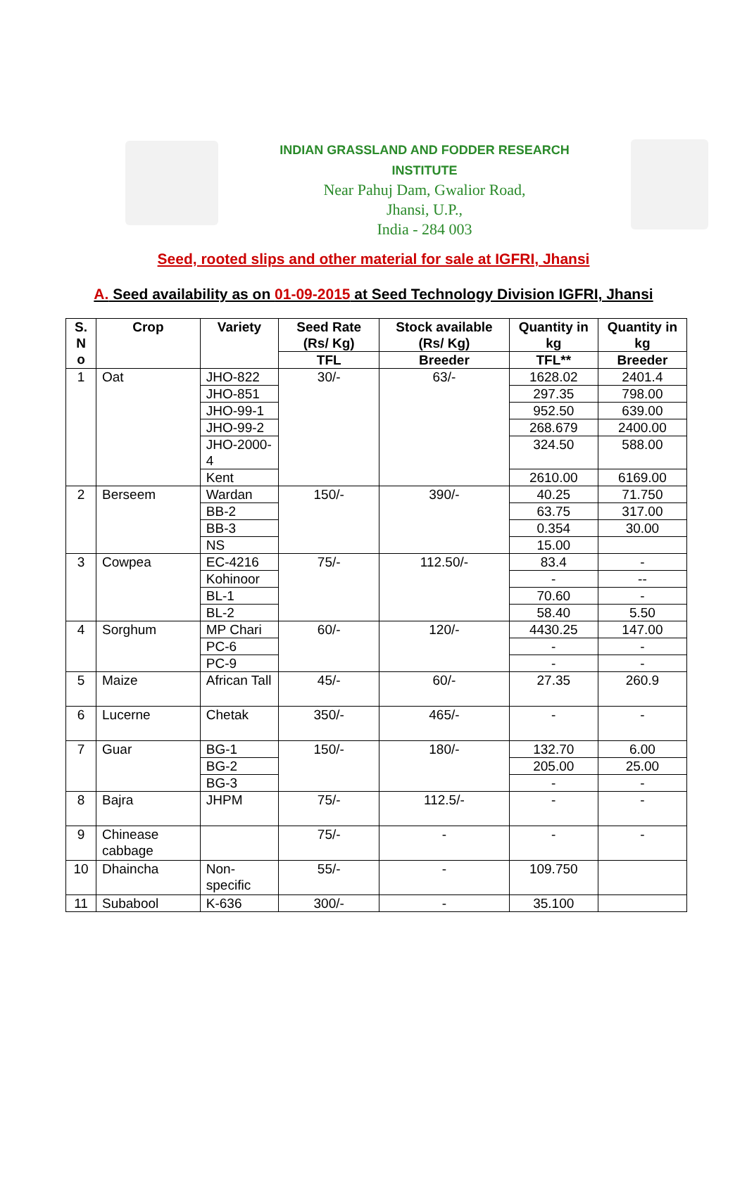INDIAN GRASSLAND AND FODDER RESEARCH INSTITUTE
Near Pahuj Dam, Gwalior Road,
Jhansi, U.P.,
India - 284 003
Seed, rooted slips and other material for sale at IGFRI, Jhansi
A. Seed availability as on 01-09-2015 at Seed Technology Division IGFRI, Jhansi
| S. N o | Crop | Variety | Seed Rate (Rs/ Kg) | Stock available (Rs/ Kg) | Quantity in kg | Quantity in kg |
| --- | --- | --- | --- | --- | --- | --- |
| | | | TFL | Breeder | TFL** | Breeder |
| 1 | Oat | JHO-822 | 30/- | 63/- | 1628.02 | 2401.4 |
| | | JHO-851 | | | 297.35 | 798.00 |
| | | JHO-99-1 | | | 952.50 | 639.00 |
| | | JHO-99-2 | | | 268.679 | 2400.00 |
| | | JHO-2000-4 | | | 324.50 | 588.00 |
| | | Kent | | | 2610.00 | 6169.00 |
| 2 | Berseem | Wardan | 150/- | 390/- | 40.25 | 71.750 |
| | | BB-2 | | | 63.75 | 317.00 |
| | | BB-3 | | | 0.354 | 30.00 |
| | | NS | | | 15.00 | |
| 3 | Cowpea | EC-4216 | 75/- | 112.50/- | 83.4 | - |
| | | Kohinoor | | | - | -- |
| | | BL-1 | | | 70.60 | - |
| | | BL-2 | | | 58.40 | 5.50 |
| 4 | Sorghum | MP Chari | 60/- | 120/- | 4430.25 | 147.00 |
| | | PC-6 | | | - | - |
| | | PC-9 | | | - | - |
| 5 | Maize | African Tall | 45/- | 60/- | 27.35 | 260.9 |
| 6 | Lucerne | Chetak | 350/- | 465/- | - | - |
| 7 | Guar | BG-1 | 150/- | 180/- | 132.70 | 6.00 |
| | | BG-2 | | | 205.00 | 25.00 |
| | | BG-3 | | | - | - |
| 8 | Bajra | JHPM | 75/- | 112.5/- | - | - |
| 9 | Chinease cabbage | | 75/- | - | - | - |
| 10 | Dhaincha | Non-specific | 55/- | - | 109.750 | |
| 11 | Subabool | K-636 | 300/- | - | 35.100 | |